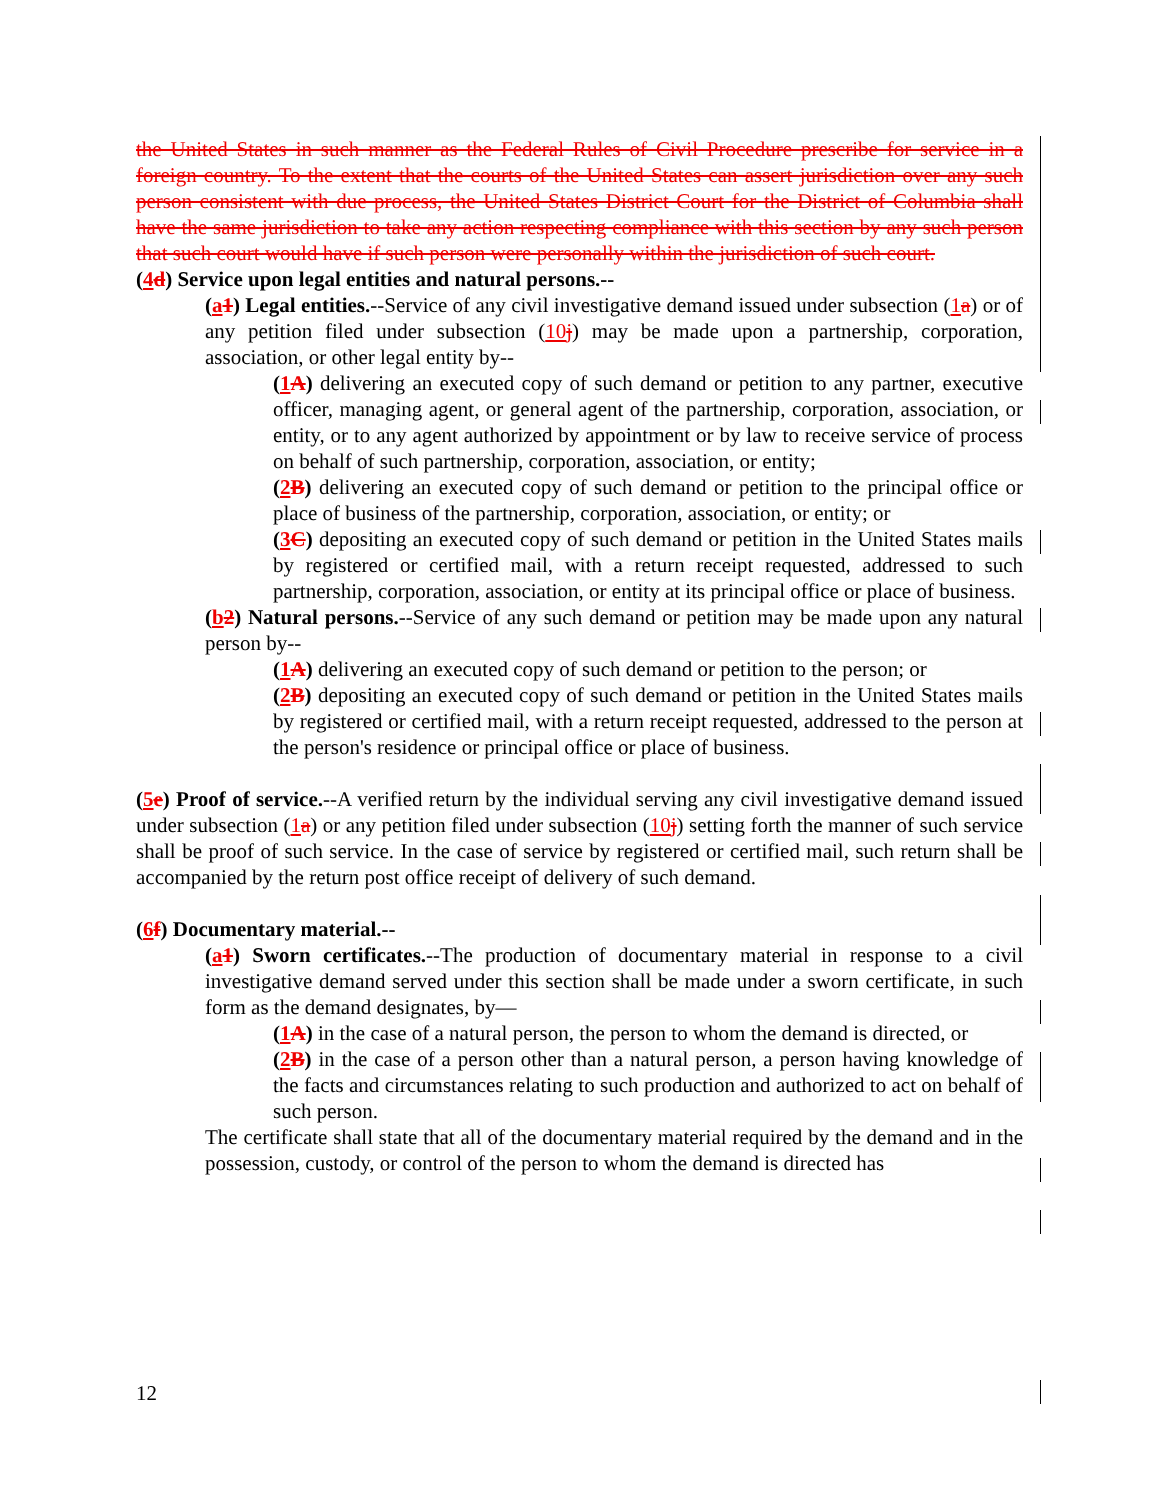the United States in such manner as the Federal Rules of Civil Procedure prescribe for service in a foreign country. To the extent that the courts of the United States can assert jurisdiction over any such person consistent with due process, the United States District Court for the District of Columbia shall have the same jurisdiction to take any action respecting compliance with this section by any such person that such court would have if such person were personally within the jurisdiction of such court.
(4d) Service upon legal entities and natural persons.--
(a1) Legal entities.--Service of any civil investigative demand issued under subsection (1a) or of any petition filed under subsection (10j) may be made upon a partnership, corporation, association, or other legal entity by--
(1A) delivering an executed copy of such demand or petition to any partner, executive officer, managing agent, or general agent of the partnership, corporation, association, or entity, or to any agent authorized by appointment or by law to receive service of process on behalf of such partnership, corporation, association, or entity;
(2B) delivering an executed copy of such demand or petition to the principal office or place of business of the partnership, corporation, association, or entity; or
(3C) depositing an executed copy of such demand or petition in the United States mails by registered or certified mail, with a return receipt requested, addressed to such partnership, corporation, association, or entity at its principal office or place of business.
(b2) Natural persons.--Service of any such demand or petition may be made upon any natural person by--
(1A) delivering an executed copy of such demand or petition to the person; or
(2B) depositing an executed copy of such demand or petition in the United States mails by registered or certified mail, with a return receipt requested, addressed to the person at the person's residence or principal office or place of business.
(5e) Proof of service.--A verified return by the individual serving any civil investigative demand issued under subsection (1a) or any petition filed under subsection (10j) setting forth the manner of such service shall be proof of such service. In the case of service by registered or certified mail, such return shall be accompanied by the return post office receipt of delivery of such demand.
(6f) Documentary material.--
(a1) Sworn certificates.--The production of documentary material in response to a civil investigative demand served under this section shall be made under a sworn certificate, in such form as the demand designates, by—
(1A) in the case of a natural person, the person to whom the demand is directed, or
(2B) in the case of a person other than a natural person, a person having knowledge of the facts and circumstances relating to such production and authorized to act on behalf of such person.
The certificate shall state that all of the documentary material required by the demand and in the possession, custody, or control of the person to whom the demand is directed has
12